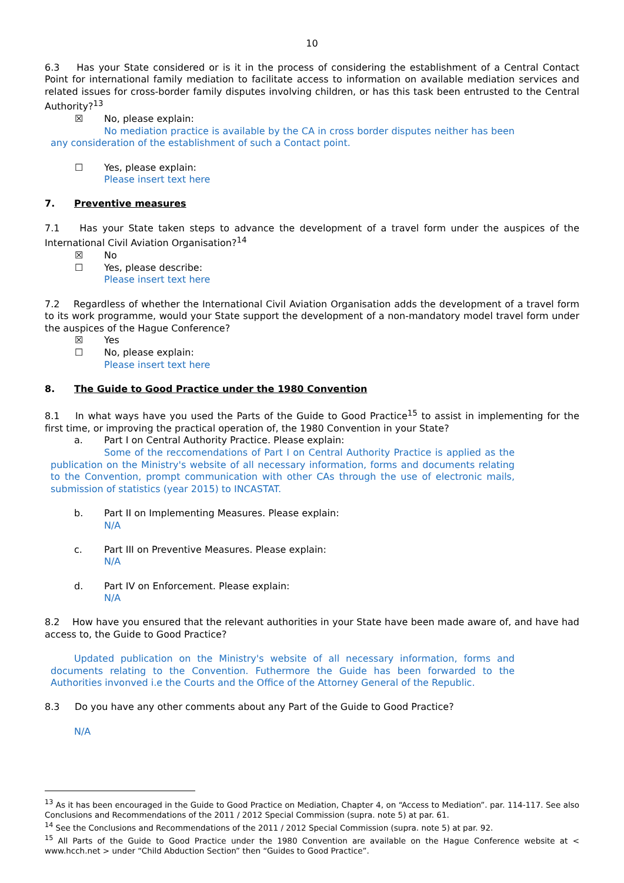10
6.3 Has your State considered or is it in the process of considering the establishment of a Central Contact Point for international family mediation to facilitate access to information on available mediation services and related issues for cross-border family disputes involving children, or has this task been entrusted to the Central Authority?<sup>13</sup>
☒ No, please explain:
No mediation practice is available by the CA in cross border disputes neither has been any consideration of the establishment of such a Contact point.
☐ Yes, please explain:
Please insert text here
7. Preventive measures
7.1 Has your State taken steps to advance the development of a travel form under the auspices of the International Civil Aviation Organisation?<sup>14</sup>
☒ No
☐ Yes, please describe:
Please insert text here
7.2 Regardless of whether the International Civil Aviation Organisation adds the development of a travel form to its work programme, would your State support the development of a non-mandatory model travel form under the auspices of the Hague Conference?
☒ Yes
☐ No, please explain:
Please insert text here
8. The Guide to Good Practice under the 1980 Convention
8.1 In what ways have you used the Parts of the Guide to Good Practice<sup>15</sup> to assist in implementing for the first time, or improving the practical operation of, the 1980 Convention in your State?
a. Part I on Central Authority Practice. Please explain:
Some of the reccomendations of Part I on Central Authority Practice is applied as the publication on the Ministry's website of all necessary information, forms and documents relating to the Convention, prompt communication with other CAs through the use of electronic mails, submission of statistics (year 2015) to INCASTAT.
b. Part II on Implementing Measures. Please explain:
N/A
c. Part III on Preventive Measures. Please explain:
N/A
d. Part IV on Enforcement. Please explain:
N/A
8.2 How have you ensured that the relevant authorities in your State have been made aware of, and have had access to, the Guide to Good Practice?
Updated publication on the Ministry's website of all necessary information, forms and documents relating to the Convention. Futhermore the Guide has been forwarded to the Authorities invonved i.e the Courts and the Office of the Attorney General of the Republic.
8.3 Do you have any other comments about any Part of the Guide to Good Practice?
N/A
<sup>13</sup> As it has been encouraged in the Guide to Good Practice on Mediation, Chapter 4, on “Access to Mediation”. par. 114-117. See also Conclusions and Recommendations of the 2011 / 2012 Special Commission (supra. note 5) at par. 61.
<sup>14</sup> See the Conclusions and Recommendations of the 2011 / 2012 Special Commission (supra. note 5) at par. 92.
<sup>15</sup> All Parts of the Guide to Good Practice under the 1980 Convention are available on the Hague Conference website at < www.hcch.net > under “Child Abduction Section” then “Guides to Good Practice”.